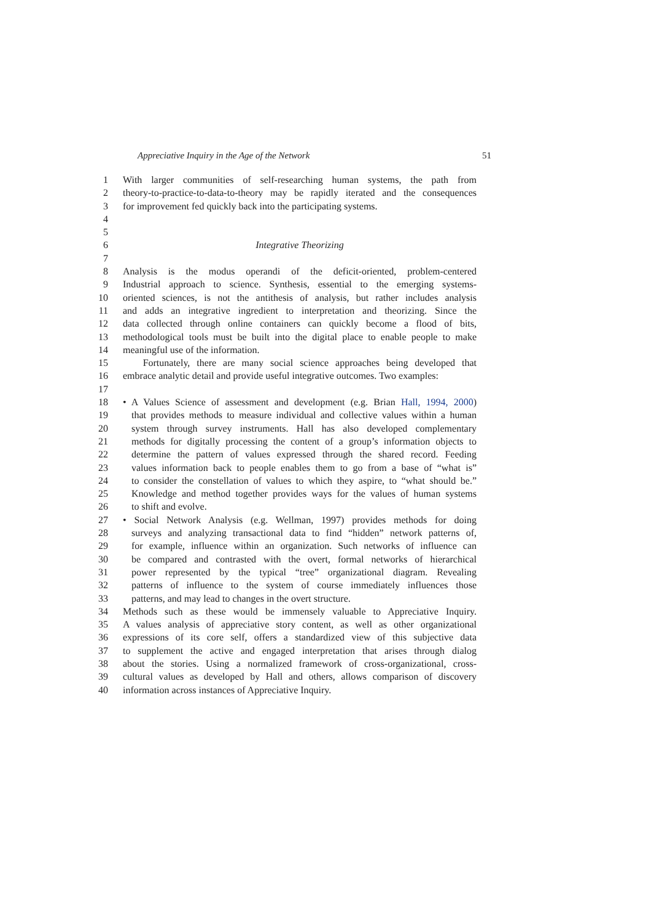Appreciative Inquiry in the Age of the Network 51
1 With larger communities of self-researching human systems, the path from
2 theory-to-practice-to-data-to-theory may be rapidly iterated and the consequences
3 for improvement fed quickly back into the participating systems.
4
5
6 Integrative Theorizing
7
8 Analysis is the modus operandi of the deficit-oriented, problem-centered
9 Industrial approach to science. Synthesis, essential to the emerging systems-
10 oriented sciences, is not the antithesis of analysis, but rather includes analysis
11 and adds an integrative ingredient to interpretation and theorizing. Since the
12 data collected through online containers can quickly become a flood of bits,
13 methodological tools must be built into the digital place to enable people to make
14 meaningful use of the information.
15 Fortunately, there are many social science approaches being developed that
16 embrace analytic detail and provide useful integrative outcomes. Two examples:
17
18 • A Values Science of assessment and development (e.g. Brian Hall, 1994, 2000)
19 that provides methods to measure individual and collective values within a human
20 system through survey instruments. Hall has also developed complementary
21 methods for digitally processing the content of a group’s information objects to
22 determine the pattern of values expressed through the shared record. Feeding
23 values information back to people enables them to go from a base of “what is”
24 to consider the constellation of values to which they aspire, to “what should be.”
25 Knowledge and method together provides ways for the values of human systems
26 to shift and evolve.
27 • Social Network Analysis (e.g. Wellman, 1997) provides methods for doing
28 surveys and analyzing transactional data to find “hidden” network patterns of,
29 for example, influence within an organization. Such networks of influence can
30 be compared and contrasted with the overt, formal networks of hierarchical
31 power represented by the typical “tree” organizational diagram. Revealing
32 patterns of influence to the system of course immediately influences those
33 patterns, and may lead to changes in the overt structure.
34 Methods such as these would be immensely valuable to Appreciative Inquiry.
35 A values analysis of appreciative story content, as well as other organizational
36 expressions of its core self, offers a standardized view of this subjective data
37 to supplement the active and engaged interpretation that arises through dialog
38 about the stories. Using a normalized framework of cross-organizational, cross-
39 cultural values as developed by Hall and others, allows comparison of discovery
40 information across instances of Appreciative Inquiry.